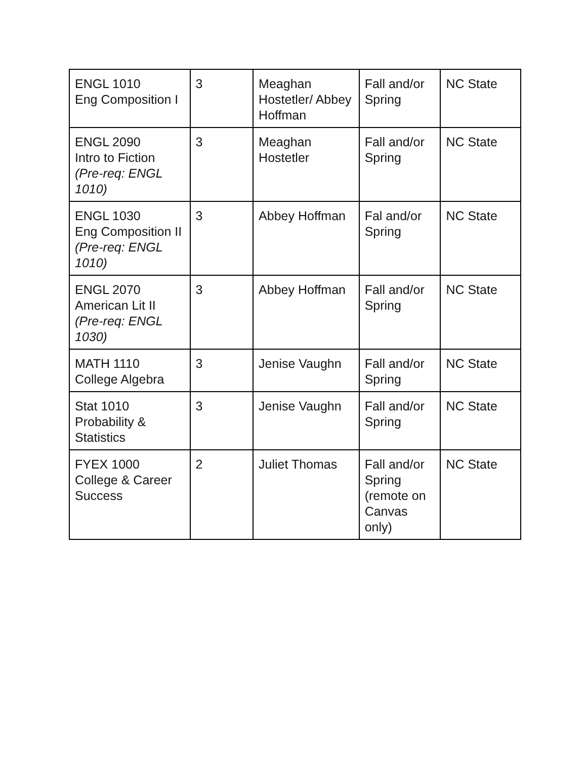| ENGL 1010 Eng Composition I | 3 | Meaghan Hostetler/ Abbey Hoffman | Fall and/or Spring | NC State |
| ENGL 2090 Intro to Fiction (Pre-req: ENGL 1010) | 3 | Meaghan Hostetler | Fall and/or Spring | NC State |
| ENGL 1030 Eng Composition II (Pre-req: ENGL 1010) | 3 | Abbey Hoffman | Fal and/or Spring | NC State |
| ENGL 2070 American Lit II (Pre-req: ENGL 1030) | 3 | Abbey Hoffman | Fall and/or Spring | NC State |
| MATH 1110 College Algebra | 3 | Jenise Vaughn | Fall and/or Spring | NC State |
| Stat 1010 Probability & Statistics | 3 | Jenise Vaughn | Fall and/or Spring | NC State |
| FYEX 1000 College & Career Success | 2 | Juliet Thomas | Fall and/or Spring (remote on Canvas only) | NC State |